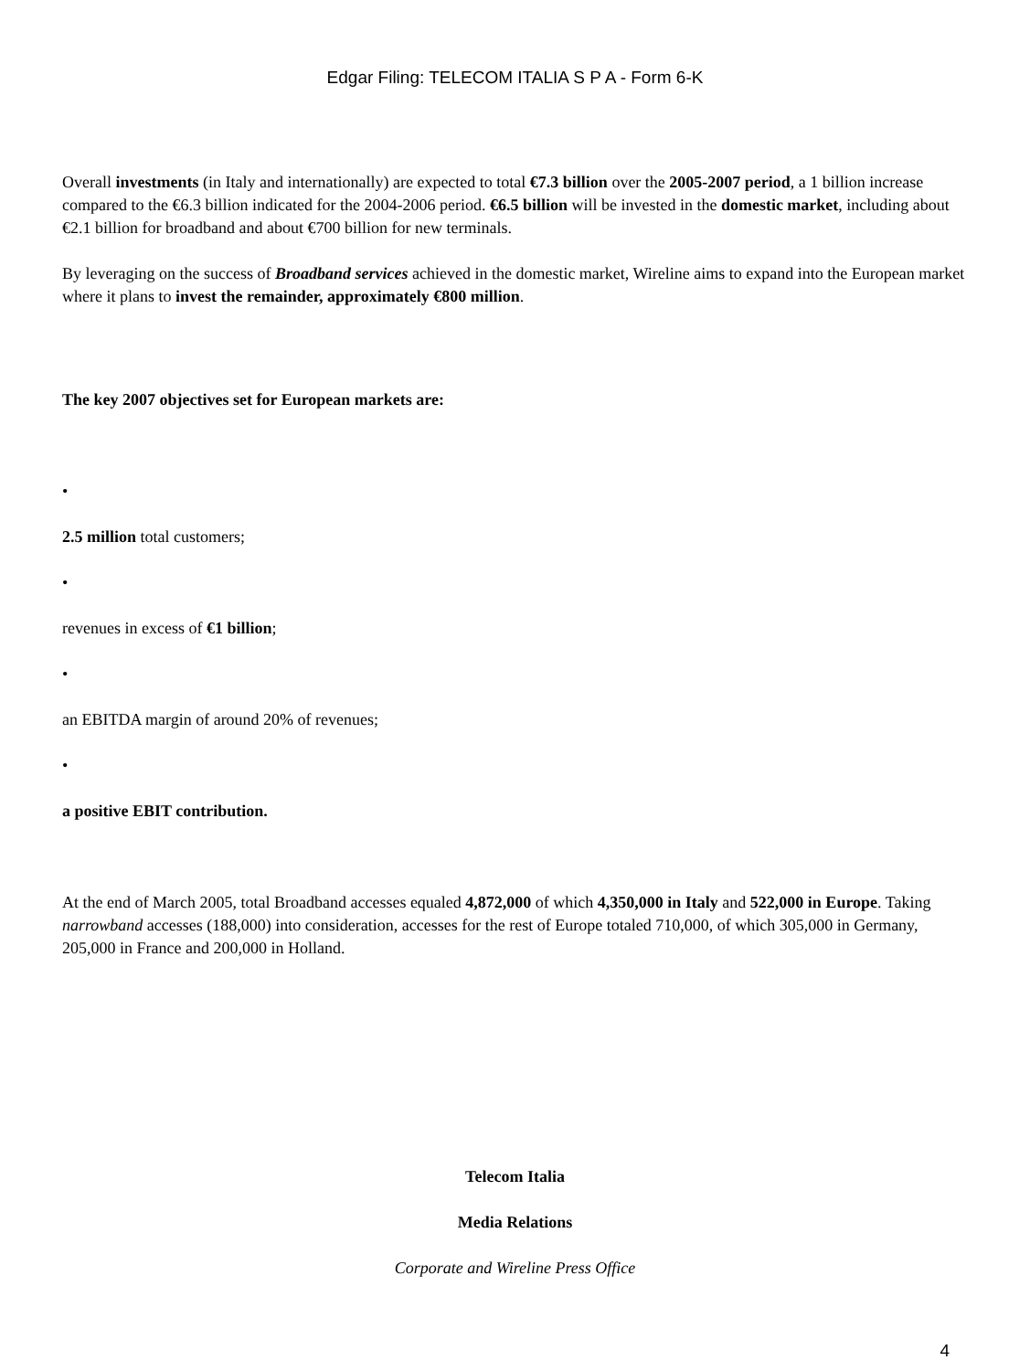Edgar Filing: TELECOM ITALIA S P A - Form 6-K
Overall investments (in Italy and internationally) are expected to total €7.3 billion over the 2005-2007 period, a 1 billion increase compared to the €6.3 billion indicated for the 2004-2006 period. €6.5 billion will be invested in the domestic market, including about €2.1 billion for broadband and about €700 billion for new terminals.
By leveraging on the success of Broadband services achieved in the domestic market, Wireline aims to expand into the European market where it plans to invest the remainder, approximately €800 million.
The key 2007 objectives set for European markets are:
•
2.5 million total customers;
•
revenues in excess of €1 billion;
•
an EBITDA margin of around 20% of revenues;
•
a positive EBIT contribution.
At the end of March 2005, total Broadband accesses equaled 4,872,000 of which 4,350,000 in Italy and 522,000 in Europe. Taking narrowband accesses (188,000) into consideration, accesses for the rest of Europe totaled 710,000, of which 305,000 in Germany, 205,000 in France and 200,000 in Holland.
Telecom Italia
Media Relations
Corporate and Wireline Press Office
4